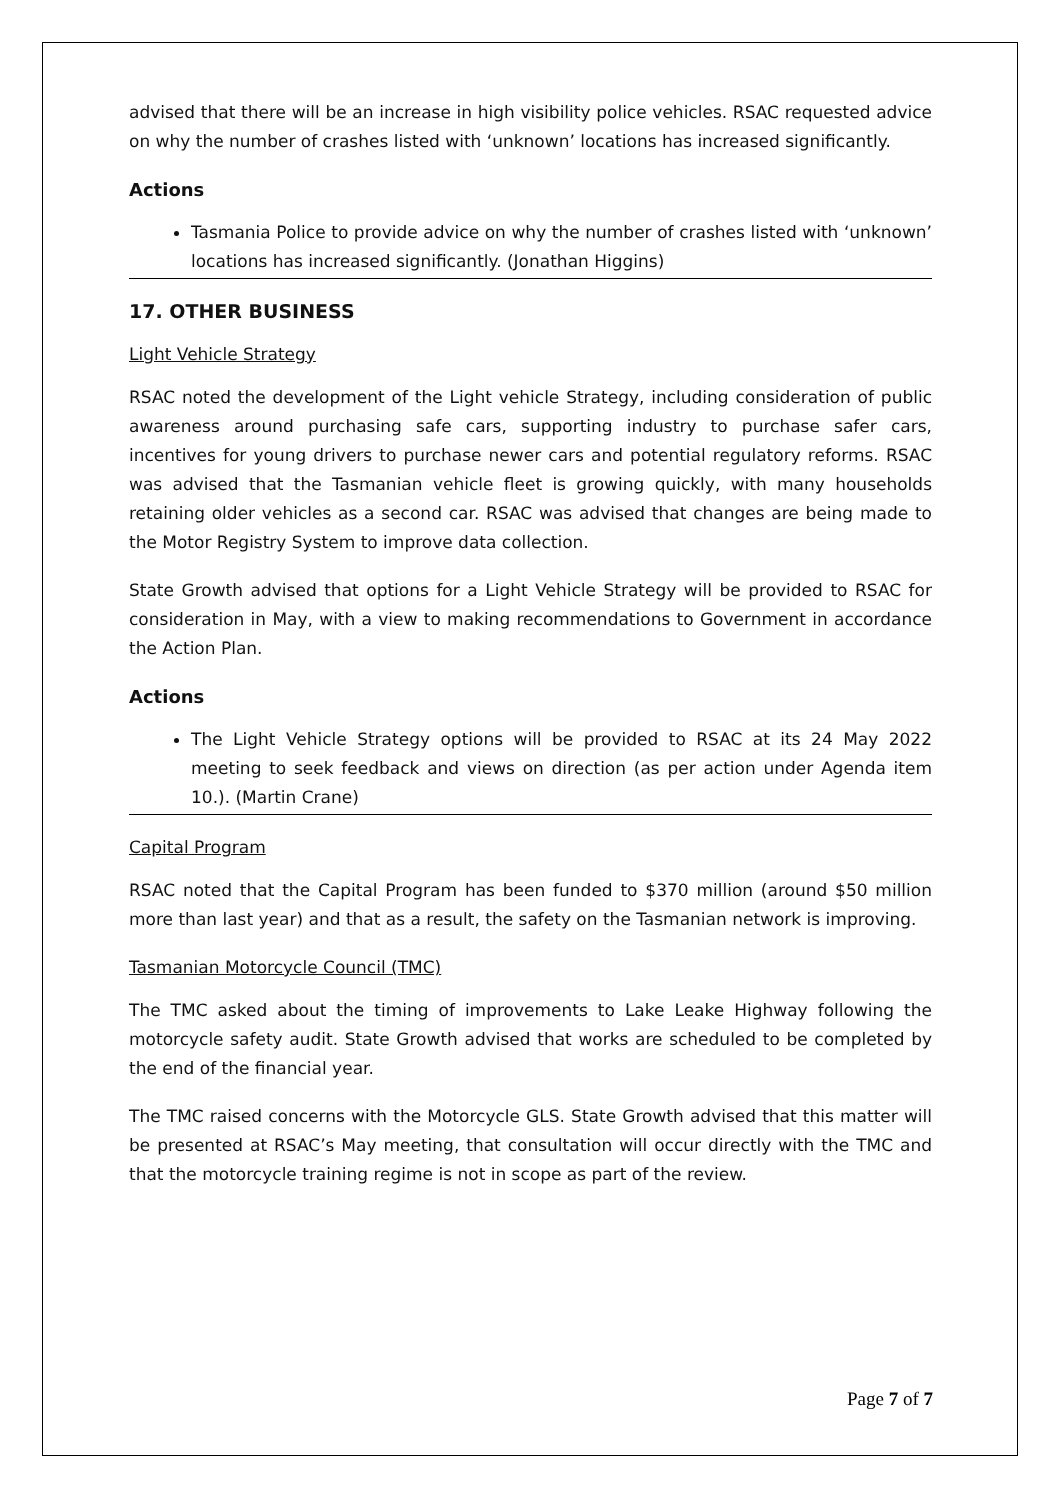advised that there will be an increase in high visibility police vehicles. RSAC requested advice on why the number of crashes listed with ‘unknown’ locations has increased significantly.
Actions
Tasmania Police to provide advice on why the number of crashes listed with ‘unknown’ locations has increased significantly. (Jonathan Higgins)
17. OTHER BUSINESS
Light Vehicle Strategy
RSAC noted the development of the Light vehicle Strategy, including consideration of public awareness around purchasing safe cars, supporting industry to purchase safer cars, incentives for young drivers to purchase newer cars and potential regulatory reforms. RSAC was advised that the Tasmanian vehicle fleet is growing quickly, with many households retaining older vehicles as a second car. RSAC was advised that changes are being made to the Motor Registry System to improve data collection.
State Growth advised that options for a Light Vehicle Strategy will be provided to RSAC for consideration in May, with a view to making recommendations to Government in accordance the Action Plan.
Actions
The Light Vehicle Strategy options will be provided to RSAC at its 24 May 2022 meeting to seek feedback and views on direction (as per action under Agenda item 10.). (Martin Crane)
Capital Program
RSAC noted that the Capital Program has been funded to $370 million (around $50 million more than last year) and that as a result, the safety on the Tasmanian network is improving.
Tasmanian Motorcycle Council (TMC)
The TMC asked about the timing of improvements to Lake Leake Highway following the motorcycle safety audit. State Growth advised that works are scheduled to be completed by the end of the financial year.
The TMC raised concerns with the Motorcycle GLS. State Growth advised that this matter will be presented at RSAC’s May meeting, that consultation will occur directly with the TMC and that the motorcycle training regime is not in scope as part of the review.
Page 7 of 7